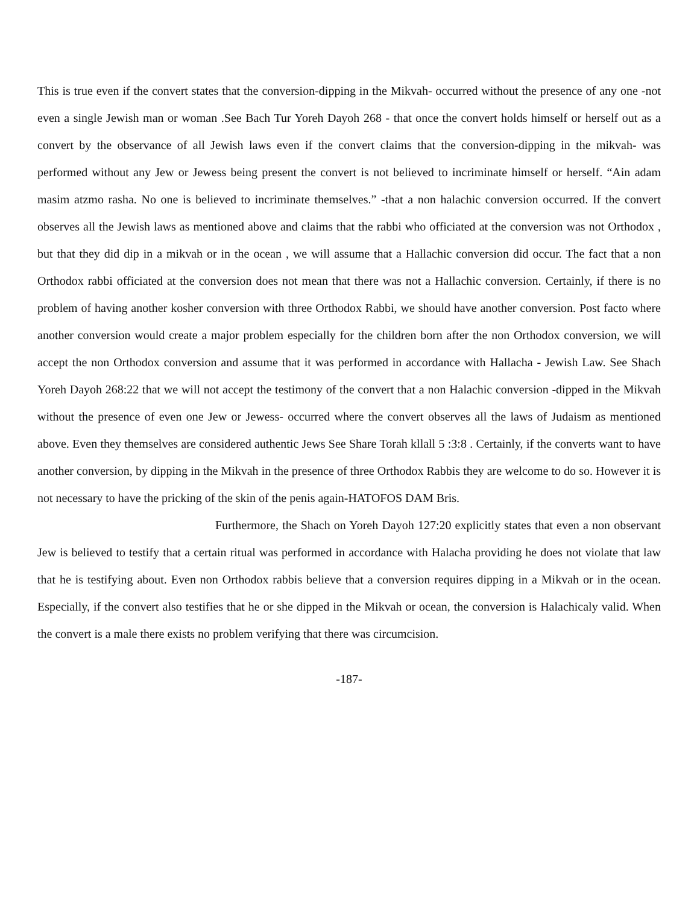This is true even if the convert states that the conversion-dipping in the Mikvah- occurred without the presence of any one -not even a single Jewish man or woman .See Bach Tur Yoreh Dayoh 268 - that once the convert holds himself or herself out as a convert by the observance of all Jewish laws even if the convert claims that the conversion-dipping in the mikvah- was performed without any Jew or Jewess being present the convert is not believed to incriminate himself or herself. “Ain adam masim atzmo rasha. No one is believed to incriminate themselves.” -that a non halachic conversion occurred. If the convert observes all the Jewish laws as mentioned above and claims that the rabbi who officiated at the conversion was not Orthodox , but that they did dip in a mikvah or in the ocean , we will assume that a Hallachic conversion did occur. The fact that a non Orthodox rabbi officiated at the conversion does not mean that there was not a Hallachic conversion. Certainly, if there is no problem of having another kosher conversion with three Orthodox Rabbi, we should have another conversion. Post facto where another conversion would create a major problem especially for the children born after the non Orthodox conversion, we will accept the non Orthodox conversion and assume that it was performed in accordance with Hallacha - Jewish Law. See Shach Yoreh Dayoh 268:22 that we will not accept the testimony of the convert that a non Halachic conversion -dipped in the Mikvah without the presence of even one Jew or Jewess- occurred where the convert observes all the laws of Judaism as mentioned above. Even they themselves are considered authentic Jews See Share Torah kllall 5 :3:8 . Certainly, if the converts want to have another conversion, by dipping in the Mikvah in the presence of three Orthodox Rabbis they are welcome to do so. However it is not necessary to have the pricking of the skin of the penis again-HATOFOS DAM Bris.
Furthermore, the Shach on Yoreh Dayoh 127:20 explicitly states that even a non observant Jew is believed to testify that a certain ritual was performed in accordance with Halacha providing he does not violate that law that he is testifying about. Even non Orthodox rabbis believe that a conversion requires dipping in a Mikvah or in the ocean. Especially, if the convert also testifies that he or she dipped in the Mikvah or ocean, the conversion is Halachicaly valid. When the convert is a male there exists no problem verifying that there was circumcision.
-187-